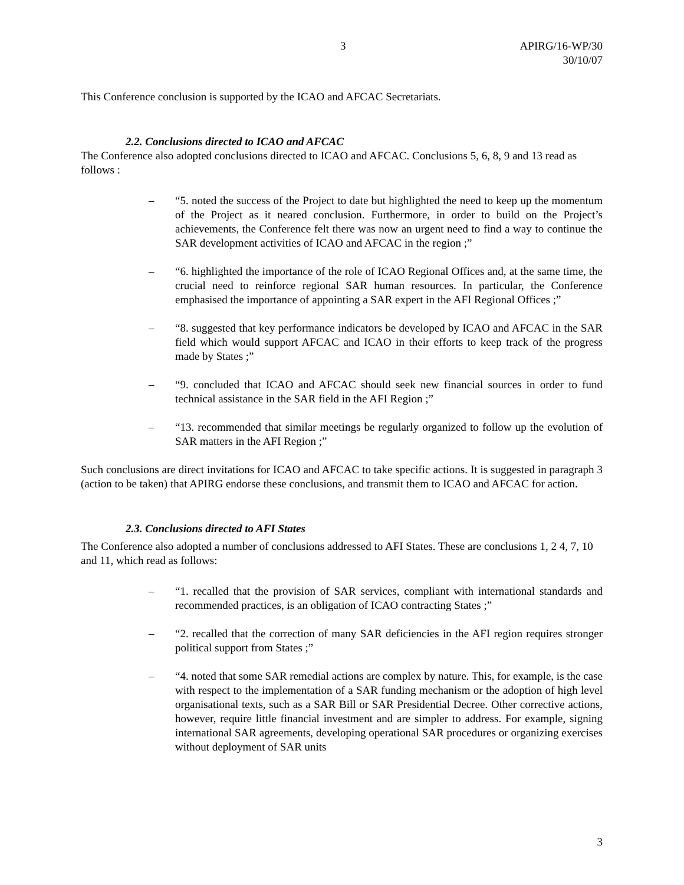3 APIRG/16-WP/30
30/10/07
This Conference conclusion is supported by the ICAO and AFCAC Secretariats.
2.2. Conclusions directed to ICAO and AFCAC
The Conference also adopted conclusions directed to ICAO and AFCAC. Conclusions 5, 6, 8, 9 and 13 read as follows :
– “5. noted the success of the Project to date but highlighted the need to keep up the momentum of the Project as it neared conclusion. Furthermore, in order to build on the Project’s achievements, the Conference felt there was now an urgent need to find a way to continue the SAR development activities of ICAO and AFCAC in the region ;”
– “6. highlighted the importance of the role of ICAO Regional Offices and, at the same time, the crucial need to reinforce regional SAR human resources. In particular, the Conference emphasised the importance of appointing a SAR expert in the AFI Regional Offices ;”
– “8. suggested that key performance indicators be developed by ICAO and AFCAC in the SAR field which would support AFCAC and ICAO in their efforts to keep track of the progress made by States ;”
– “9. concluded that ICAO and AFCAC should seek new financial sources in order to fund technical assistance in the SAR field in the AFI Region ;”
– “13. recommended that similar meetings be regularly organized to follow up the evolution of SAR matters in the AFI Region ;”
Such conclusions are direct invitations for ICAO and AFCAC to take specific actions. It is suggested in paragraph 3 (action to be taken) that APIRG endorse these conclusions, and transmit them to ICAO and AFCAC for action.
2.3. Conclusions directed to AFI States
The Conference also adopted a number of conclusions addressed to AFI States. These are conclusions 1, 2 4, 7, 10 and 11, which read as follows:
– “1. recalled that the provision of SAR services, compliant with international standards and recommended practices, is an obligation of ICAO contracting States ;”
– “2. recalled that the correction of many SAR deficiencies in the AFI region requires stronger political support from States ;”
– “4. noted that some SAR remedial actions are complex by nature. This, for example, is the case with respect to the implementation of a SAR funding mechanism or the adoption of high level organisational texts, such as a SAR Bill or SAR Presidential Decree. Other corrective actions, however, require little financial investment and are simpler to address. For example, signing international SAR agreements, developing operational SAR procedures or organizing exercises without deployment of SAR units
3